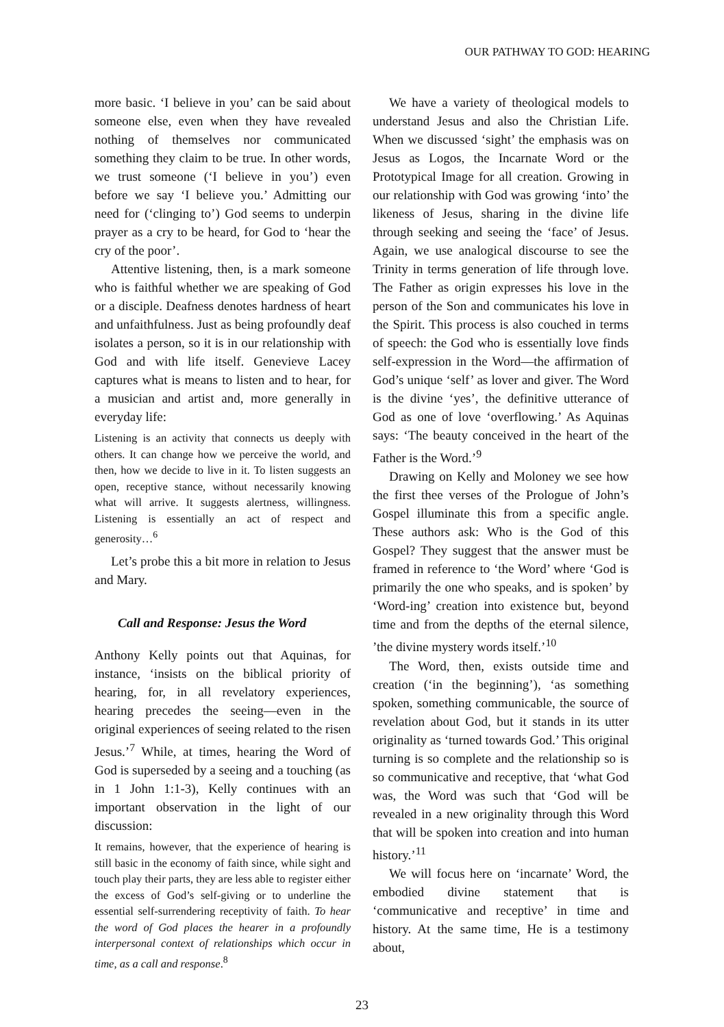OUR PATHWAY TO GOD: HEARING
more basic. ‘I believe in you’ can be said about someone else, even when they have revealed nothing of themselves nor communicated something they claim to be true. In other words, we trust someone (‘I believe in you’) even before we say ‘I believe you.’ Admitting our need for (‘clinging to’) God seems to underpin prayer as a cry to be heard, for God to ‘hear the cry of the poor’.
Attentive listening, then, is a mark someone who is faithful whether we are speaking of God or a disciple. Deafness denotes hardness of heart and unfaithfulness. Just as being profoundly deaf isolates a person, so it is in our relationship with God and with life itself. Genevieve Lacey captures what is means to listen and to hear, for a musician and artist and, more generally in everyday life:
Listening is an activity that connects us deeply with others. It can change how we perceive the world, and then, how we decide to live in it. To listen suggests an open, receptive stance, without necessarily knowing what will arrive. It suggests alertness, willingness. Listening is essentially an act of respect and generosity…<sup>6</sup>
Let’s probe this a bit more in relation to Jesus and Mary.
Call and Response: Jesus the Word
Anthony Kelly points out that Aquinas, for instance, ‘insists on the biblical priority of hearing, for, in all revelatory experiences, hearing precedes the seeing—even in the original experiences of seeing related to the risen Jesus.’<sup>7</sup> While, at times, hearing the Word of God is superseded by a seeing and a touching (as in 1 John 1:1-3), Kelly continues with an important observation in the light of our discussion:
It remains, however, that the experience of hearing is still basic in the economy of faith since, while sight and touch play their parts, they are less able to register either the excess of God’s self-giving or to underline the essential self-surrendering receptivity of faith. To hear the word of God places the hearer in a profoundly interpersonal context of relationships which occur in time, as a call and response.<sup>8</sup>
We have a variety of theological models to understand Jesus and also the Christian Life. When we discussed ‘sight’ the emphasis was on Jesus as Logos, the Incarnate Word or the Prototypical Image for all creation. Growing in our relationship with God was growing ‘into’ the likeness of Jesus, sharing in the divine life through seeking and seeing the ‘face’ of Jesus. Again, we use analogical discourse to see the Trinity in terms generation of life through love. The Father as origin expresses his love in the person of the Son and communicates his love in the Spirit. This process is also couched in terms of speech: the God who is essentially love finds self-expression in the Word—the affirmation of God’s unique ‘self’ as lover and giver. The Word is the divine ‘yes’, the definitive utterance of God as one of love ‘overflowing.’ As Aquinas says: ‘The beauty conceived in the heart of the Father is the Word.’<sup>9</sup>
Drawing on Kelly and Moloney we see how the first thee verses of the Prologue of John’s Gospel illuminate this from a specific angle. These authors ask: Who is the God of this Gospel? They suggest that the answer must be framed in reference to ‘the Word’ where ‘God is primarily the one who speaks, and is spoken’ by ‘Word-ing’ creation into existence but, beyond time and from the depths of the eternal silence, ’the divine mystery words itself.’<sup>10</sup>
The Word, then, exists outside time and creation (‘in the beginning’), ‘as something spoken, something communicable, the source of revelation about God, but it stands in its utter originality as ‘turned towards God.’ This original turning is so complete and the relationship so is so communicative and receptive, that ‘what God was, the Word was such that ‘God will be revealed in a new originality through this Word that will be spoken into creation and into human history.’<sup>11</sup>
We will focus here on ‘incarnate’ Word, the embodied divine statement that is ‘communicative and receptive’ in time and history. At the same time, He is a testimony about,
23